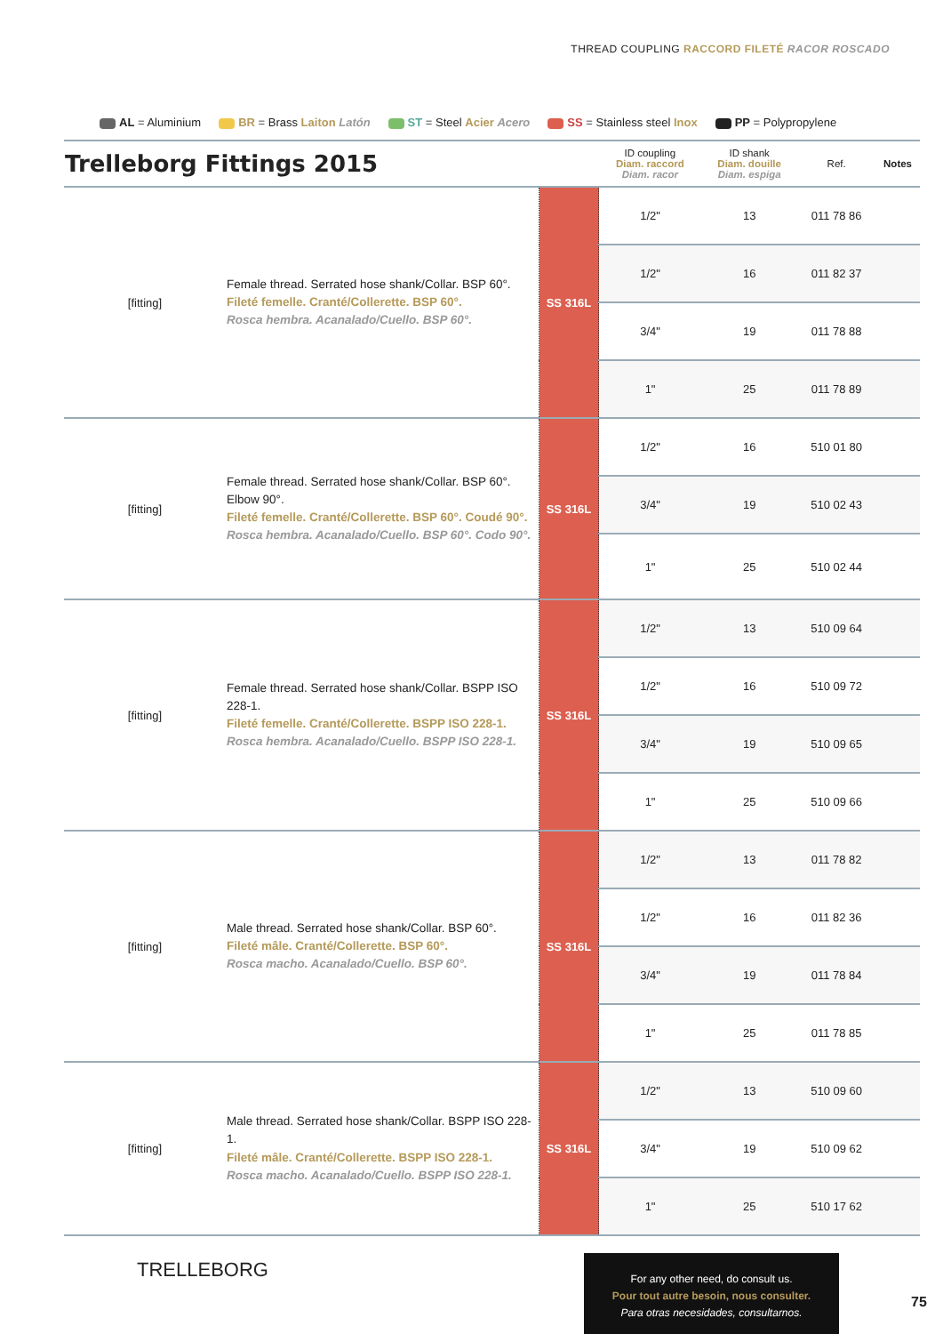THREAD COUPLING RACCORD FILETÉ RACOR ROSCADO
AL = Aluminium BR = Brass Laiton Latón ST = Steel Acier Acero SS = Stainless steel Inox PP = Polypropylene
| Trelleborg Fittings 2015 | | | ID coupling Diam. raccord Diam. racor | ID shank Diam. douille Diam. espiga | Ref. | Notes |
| --- | --- | --- | --- | --- | --- | --- |
| [fitting] | Female thread. Serrated hose shank/Collar. BSP 60°. Fileté femelle. Cranté/Collerette. BSP 60°. Rosca hembra. Acanalado/Cuello. BSP 60°. | SS 316L | 1/2" | 13 | 011 78 86 | |
| | | | 1/2" | 16 | 011 82 37 | |
| | | | 3/4" | 19 | 011 78 88 | |
| | | | 1" | 25 | 011 78 89 | |
| [fitting] | Female thread. Serrated hose shank/Collar. BSP 60°. Elbow 90°. Fileté femelle. Cranté/Collerette. BSP 60°. Coudé 90°. Rosca hembra. Acanalado/Cuello. BSP 60°. Codo 90°. | SS 316L | 1/2" | 16 | 510 01 80 | |
| | | | 3/4" | 19 | 510 02 43 | |
| | | | 1" | 25 | 510 02 44 | |
| [fitting] | Female thread. Serrated hose shank/Collar. BSPP ISO 228-1. Fileté femelle. Cranté/Collerette. BSPP ISO 228-1. Rosca hembra. Acanalado/Cuello. BSPP ISO 228-1. | SS 316L | 1/2" | 13 | 510 09 64 | |
| | | | 1/2" | 16 | 510 09 72 | |
| | | | 3/4" | 19 | 510 09 65 | |
| | | | 1" | 25 | 510 09 66 | |
| [fitting] | Male thread. Serrated hose shank/Collar. BSP 60°. Fileté mâle. Cranté/Collerette. BSP 60°. Rosca macho. Acanalado/Cuello. BSP 60°. | SS 316L | 1/2" | 13 | 011 78 82 | |
| | | | 1/2" | 16 | 011 82 36 | |
| | | | 3/4" | 19 | 011 78 84 | |
| | | | 1" | 25 | 011 78 85 | |
| [fitting] | Male thread. Serrated hose shank/Collar. BSPP ISO 228-1. Fileté mâle. Cranté/Collerette. BSPP ISO 228-1. Rosca macho. Acanalado/Cuello. BSPP ISO 228-1. | SS 316L | 1/2" | 13 | 510 09 60 | |
| | | | 3/4" | 19 | 510 09 62 | |
| | | | 1" | 25 | 510 17 62 | |
TRELLEBORG
For any other need, do consult us.
Pour tout autre besoin, nous consulter.
Para otras necesidades, consultarnos.
75